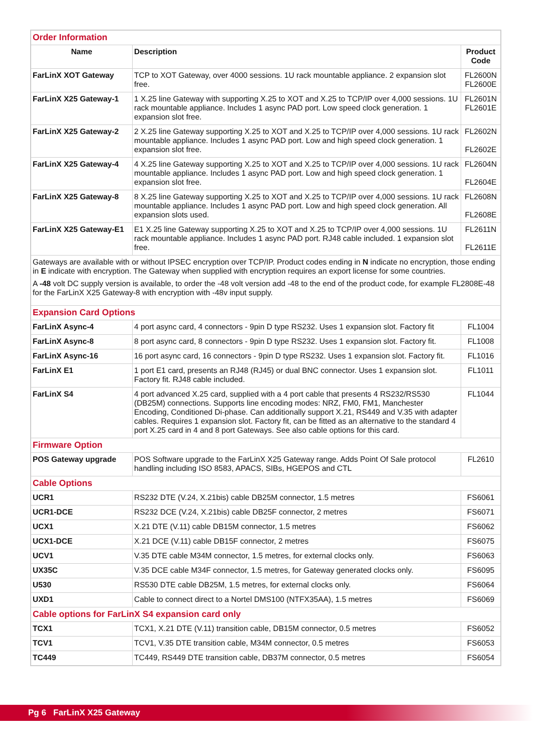| Order Information | | |
| Name | Description | Product Code |
| FarLinX XOT Gateway | TCP to XOT Gateway, over 4000 sessions. 1U rack mountable appliance. 2 expansion slot free. | FL2600N FL2600E |
| FarLinX X25 Gateway-1 | 1 X.25 line Gateway with supporting X.25 to XOT and X.25 to TCP/IP over 4,000 sessions. 1U rack mountable appliance. Includes 1 async PAD port. Low speed clock generation. 1 expansion slot free. | FL2601N FL2601E |
| FarLinX X25 Gateway-2 | 2 X.25 line Gateway supporting X.25 to XOT and X.25 to TCP/IP over 4,000 sessions. 1U rack mountable appliance. Includes 1 async PAD port. Low and high speed clock generation. 1 expansion slot free. | FL2602N FL2602E |
| FarLinX X25 Gateway-4 | 4 X.25 line Gateway supporting X.25 to XOT and X.25 to TCP/IP over 4,000 sessions. 1U rack mountable appliance. Includes 1 async PAD port. Low and high speed clock generation. 1 expansion slot free. | FL2604N FL2604E |
| FarLinX X25 Gateway-8 | 8 X.25 line Gateway supporting X.25 to XOT and X.25 to TCP/IP over 4,000 sessions. 1U rack mountable appliance. Includes 1 async PAD port. Low and high speed clock generation. All expansion slots used. | FL2608N FL2608E |
| FarLinX X25 Gateway-E1 | E1 X.25 line Gateway supporting X.25 to XOT and X.25 to TCP/IP over 4,000 sessions. 1U rack mountable appliance. Includes 1 async PAD port. RJ48 cable included. 1 expansion slot free. | FL2611N FL2611E |
| Gateways are available with or without IPSEC encryption over TCP/IP. Product codes ending in N indicate no encryption, those ending in E indicate with encryption. The Gateway when supplied with encryption requires an export license for some countries. A -48 volt DC supply version is available, to order the -48 volt version add -48 to the end of the product code, for example FL2808E-48 for the FarLinX X25 Gateway-8 with encryption with -48v input supply. | | |
| Expansion Card Options | | |
| FarLinX Async-4 | 4 port async card, 4 connectors - 9pin D type RS232. Uses 1 expansion slot. Factory fit | FL1004 |
| FarLinX Async-8 | 8 port async card, 8 connectors - 9pin D type RS232. Uses 1 expansion slot. Factory fit. | FL1008 |
| FarLinX Async-16 | 16 port async card, 16 connectors - 9pin D type RS232. Uses 1 expansion slot. Factory fit. | FL1016 |
| FarLinX E1 | 1 port E1 card, presents an RJ48 (RJ45) or dual BNC connector. Uses 1 expansion slot. Factory fit. RJ48 cable included. | FL1011 |
| FarLinX S4 | 4 port advanced X.25 card, supplied with a 4 port cable that presents 4 RS232/RS530 (DB25M) connections. Supports line encoding modes: NRZ, FM0, FM1, Manchester Encoding, Conditioned Di-phase. Can additionally support X.21, RS449 and V.35 with adapter cables. Requires 1 expansion slot. Factory fit, can be fitted as an alternative to the standard 4 port X.25 card in 4 and 8 port Gateways. See also cable options for this card. | FL1044 |
| Firmware Option | | |
| POS Gateway upgrade | POS Software upgrade to the FarLinX X25 Gateway range. Adds Point Of Sale protocol handling including ISO 8583, APACS, SIBs, HGEPOS and CTL | FL2610 |
| Cable Options | | |
| UCR1 | RS232 DTE (V.24, X.21bis) cable DB25M connector, 1.5 metres | FS6061 |
| UCR1-DCE | RS232 DCE (V.24, X.21bis) cable DB25F connector, 2 metres | FS6071 |
| UCX1 | X.21 DTE (V.11) cable DB15M connector, 1.5 metres | FS6062 |
| UCX1-DCE | X.21 DCE (V.11) cable DB15F connector, 2 metres | FS6075 |
| UCV1 | V.35 DTE cable M34M connector, 1.5 metres, for external clocks only. | FS6063 |
| UX35C | V.35 DCE cable M34F connector, 1.5 metres, for Gateway generated clocks only. | FS6095 |
| U530 | RS530 DTE cable DB25M, 1.5 metres, for external clocks only. | FS6064 |
| UXD1 | Cable to connect direct to a Nortel DMS100 (NTFX35AA), 1.5 metres | FS6069 |
| Cable options for FarLinX S4 expansion card only | | |
| TCX1 | TCX1, X.21 DTE (V.11) transition cable, DB15M connector, 0.5 metres | FS6052 |
| TCV1 | TCV1, V.35 DTE transition cable, M34M connector, 0.5 metres | FS6053 |
| TC449 | TC449, RS449 DTE transition cable, DB37M connector, 0.5 metres | FS6054 |
Pg 6 FarLinX X25 Gateway